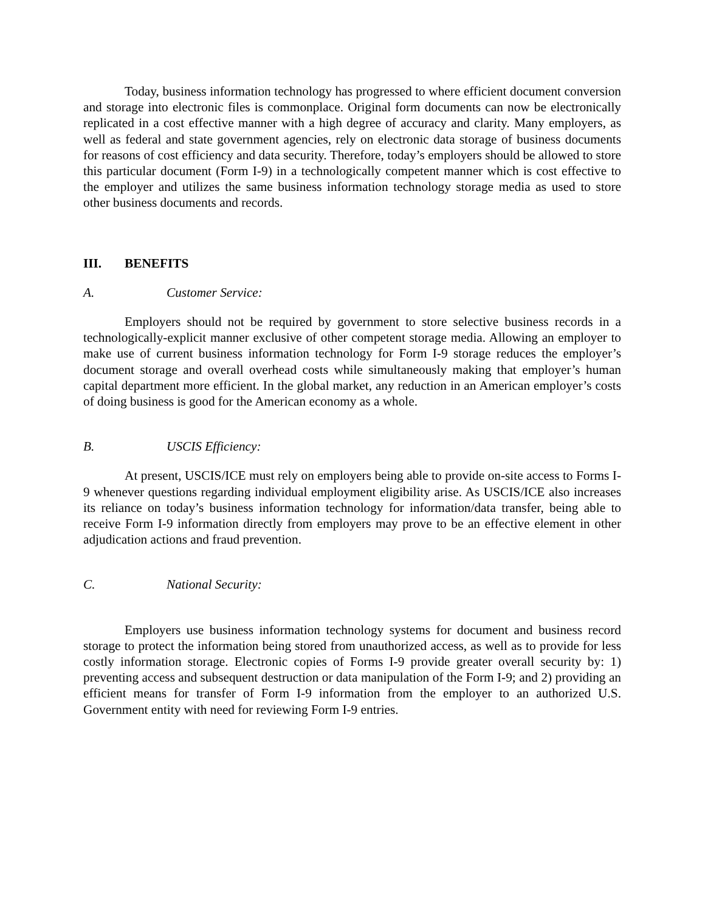Today, business information technology has progressed to where efficient document conversion and storage into electronic files is commonplace. Original form documents can now be electronically replicated in a cost effective manner with a high degree of accuracy and clarity. Many employers, as well as federal and state government agencies, rely on electronic data storage of business documents for reasons of cost efficiency and data security. Therefore, today’s employers should be allowed to store this particular document (Form I-9) in a technologically competent manner which is cost effective to the employer and utilizes the same business information technology storage media as used to store other business documents and records.
III. BENEFITS
A. Customer Service:
Employers should not be required by government to store selective business records in a technologically-explicit manner exclusive of other competent storage media. Allowing an employer to make use of current business information technology for Form I-9 storage reduces the employer’s document storage and overall overhead costs while simultaneously making that employer’s human capital department more efficient. In the global market, any reduction in an American employer’s costs of doing business is good for the American economy as a whole.
B. USCIS Efficiency:
At present, USCIS/ICE must rely on employers being able to provide on-site access to Forms I-9 whenever questions regarding individual employment eligibility arise. As USCIS/ICE also increases its reliance on today’s business information technology for information/data transfer, being able to receive Form I-9 information directly from employers may prove to be an effective element in other adjudication actions and fraud prevention.
C. National Security:
Employers use business information technology systems for document and business record storage to protect the information being stored from unauthorized access, as well as to provide for less costly information storage. Electronic copies of Forms I-9 provide greater overall security by: 1) preventing access and subsequent destruction or data manipulation of the Form I-9; and 2) providing an efficient means for transfer of Form I-9 information from the employer to an authorized U.S. Government entity with need for reviewing Form I-9 entries.